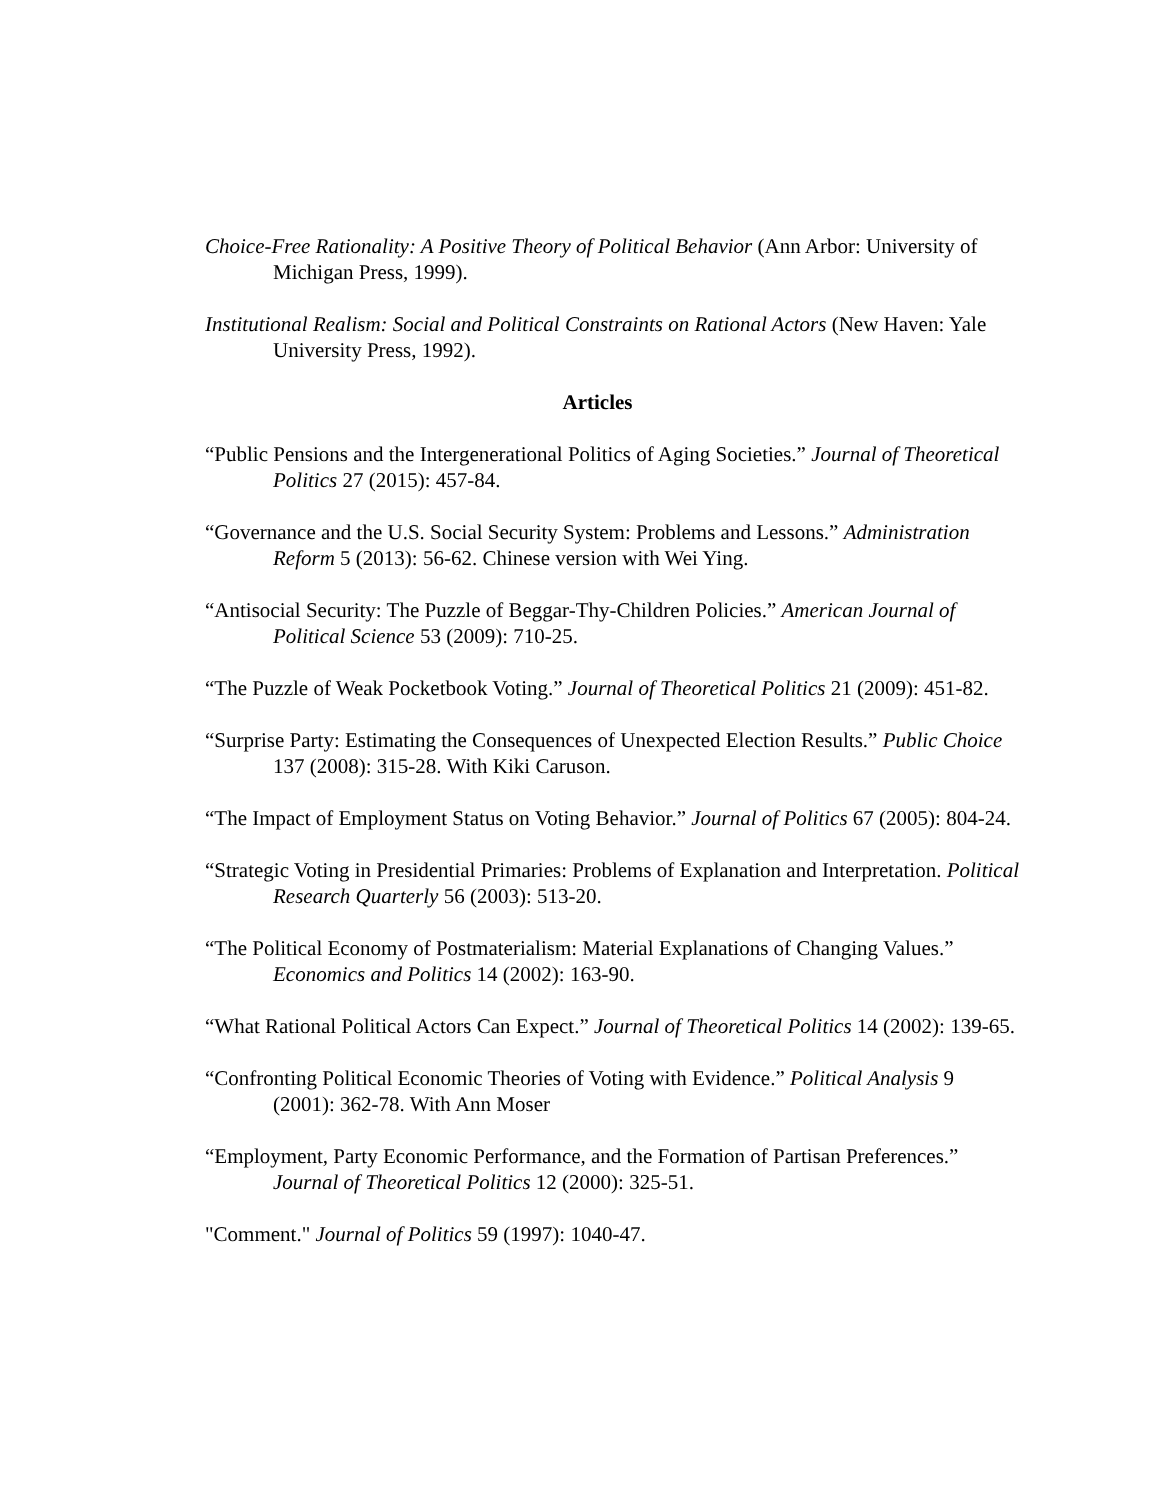Choice-Free Rationality: A Positive Theory of Political Behavior (Ann Arbor: University of Michigan Press, 1999).
Institutional Realism: Social and Political Constraints on Rational Actors (New Haven: Yale University Press, 1992).
Articles
“Public Pensions and the Intergenerational Politics of Aging Societies.” Journal of Theoretical Politics 27 (2015): 457-84.
“Governance and the U.S. Social Security System: Problems and Lessons.” Administration Reform 5 (2013): 56-62. Chinese version with Wei Ying.
“Antisocial Security: The Puzzle of Beggar-Thy-Children Policies.” American Journal of Political Science 53 (2009): 710-25.
“The Puzzle of Weak Pocketbook Voting.” Journal of Theoretical Politics 21 (2009): 451-82.
“Surprise Party: Estimating the Consequences of Unexpected Election Results.” Public Choice 137 (2008): 315-28. With Kiki Caruson.
“The Impact of Employment Status on Voting Behavior.” Journal of Politics 67 (2005): 804-24.
“Strategic Voting in Presidential Primaries: Problems of Explanation and Interpretation. Political Research Quarterly 56 (2003): 513-20.
“The Political Economy of Postmaterialism: Material Explanations of Changing Values.” Economics and Politics 14 (2002): 163-90.
“What Rational Political Actors Can Expect.” Journal of Theoretical Politics 14 (2002): 139-65.
“Confronting Political Economic Theories of Voting with Evidence.” Political Analysis 9 (2001): 362-78. With Ann Moser
“Employment, Party Economic Performance, and the Formation of Partisan Preferences.” Journal of Theoretical Politics 12 (2000): 325-51.
"Comment." Journal of Politics 59 (1997): 1040-47.